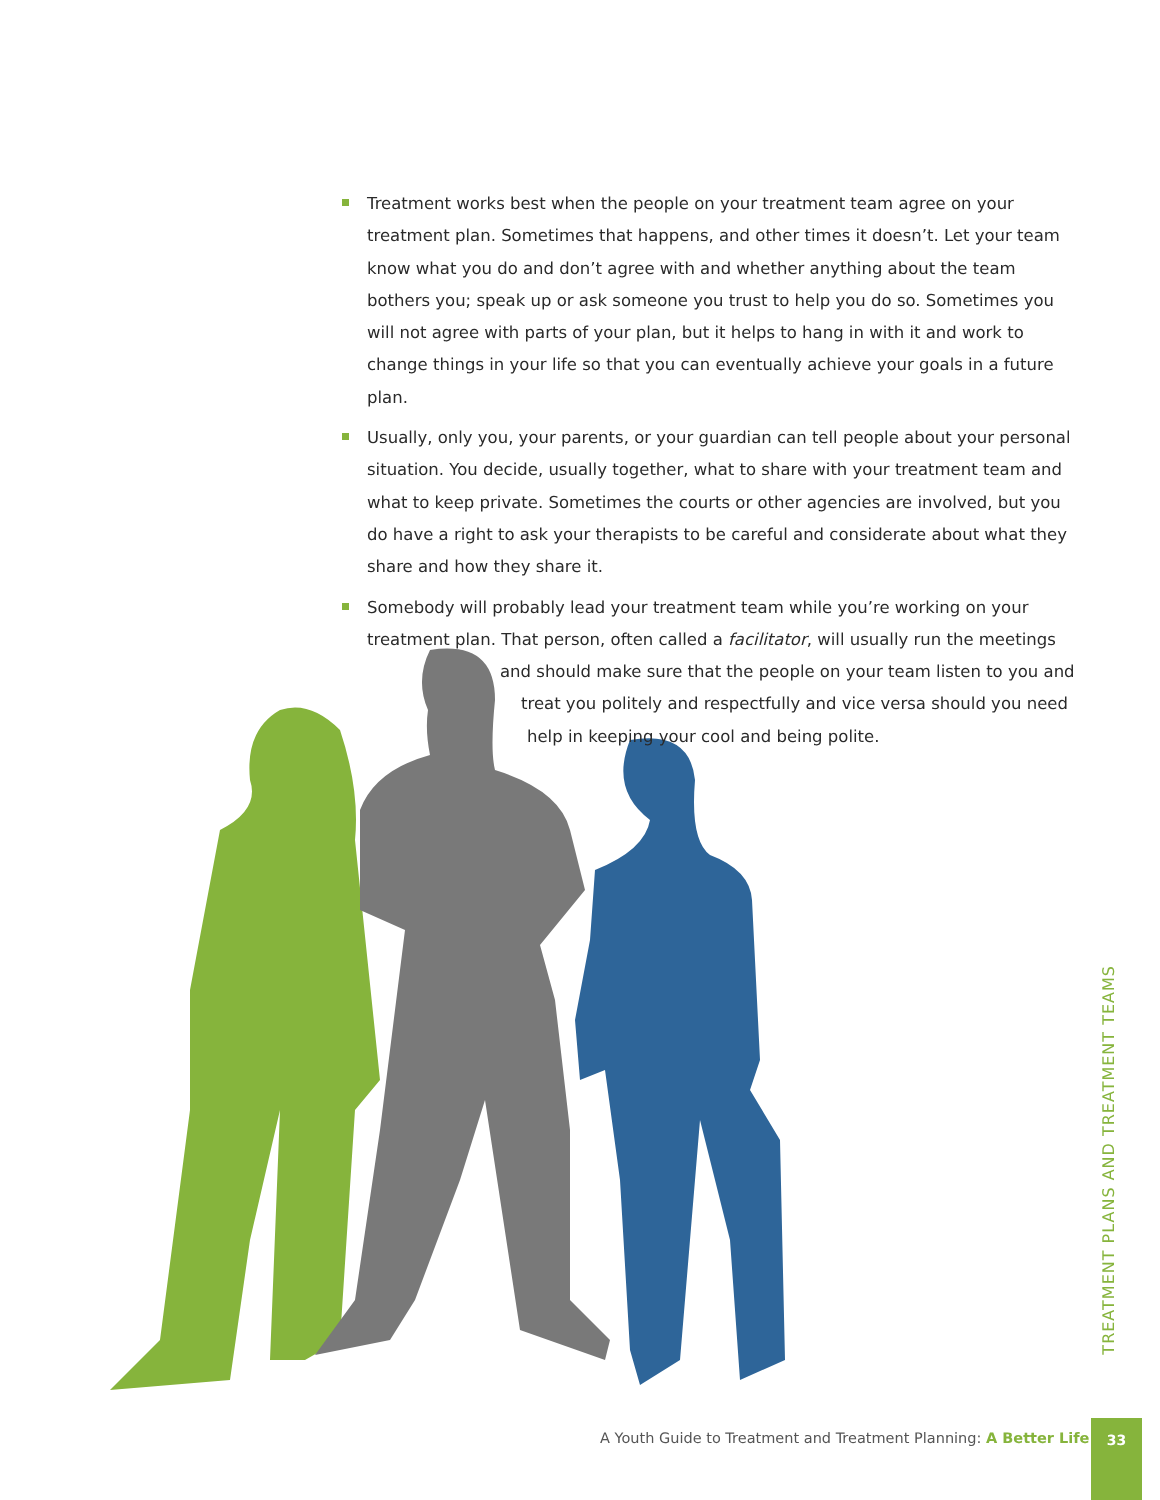Treatment works best when the people on your treatment team agree on your treatment plan. Sometimes that happens, and other times it doesn’t. Let your team know what you do and don’t agree with and whether anything about the team bothers you; speak up or ask someone you trust to help you do so. Sometimes you will not agree with parts of your plan, but it helps to hang in with it and work to change things in your life so that you can eventually achieve your goals in a future plan.
Usually, only you, your parents, or your guardian can tell people about your personal situation. You decide, usually together, what to share with your treatment team and what to keep private. Sometimes the courts or other agencies are involved, but you do have a right to ask your therapists to be careful and considerate about what they share and how they share it.
Somebody will probably lead your treatment team while you’re working on your treatment plan. That person, often called a facilitator, will usually run the meetings
and should make sure that the people on your team listen to you and
treat you politely and respectfully and vice versa should you need
help in keeping your cool and being polite.
TREATMENT PLANS AND TREATMENT TEAMS
A Youth Guide to Treatment and Treatment Planning: A Better Life
33